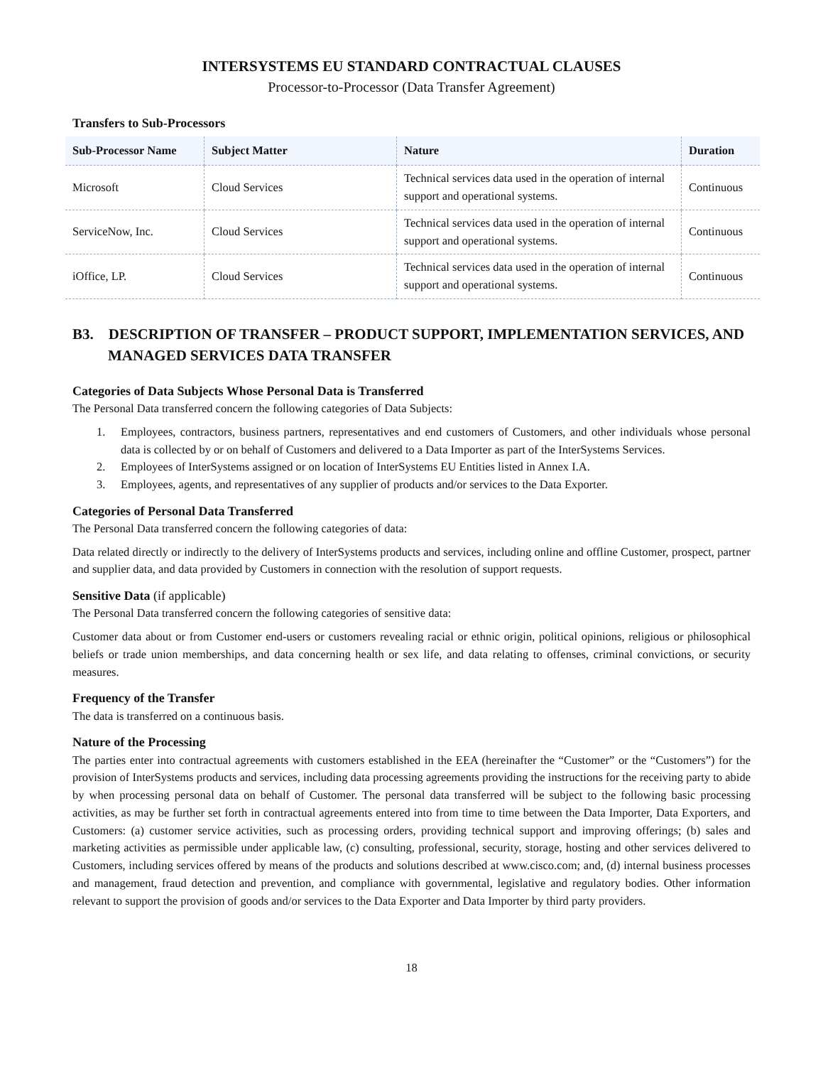INTERSYSTEMS EU STANDARD CONTRACTUAL CLAUSES
Processor-to-Processor (Data Transfer Agreement)
Transfers to Sub-Processors
| Sub-Processor Name | Subject Matter | Nature | Duration |
| --- | --- | --- | --- |
| Microsoft | Cloud Services | Technical services data used in the operation of internal support and operational systems. | Continuous |
| ServiceNow, Inc. | Cloud Services | Technical services data used in the operation of internal support and operational systems. | Continuous |
| iOffice, LP. | Cloud Services | Technical services data used in the operation of internal support and operational systems. | Continuous |
B3. DESCRIPTION OF TRANSFER – PRODUCT SUPPORT, IMPLEMENTATION SERVICES, AND MANAGED SERVICES DATA TRANSFER
Categories of Data Subjects Whose Personal Data is Transferred
The Personal Data transferred concern the following categories of Data Subjects:
1. Employees, contractors, business partners, representatives and end customers of Customers, and other individuals whose personal data is collected by or on behalf of Customers and delivered to a Data Importer as part of the InterSystems Services.
2. Employees of InterSystems assigned or on location of InterSystems EU Entities listed in Annex I.A.
3. Employees, agents, and representatives of any supplier of products and/or services to the Data Exporter.
Categories of Personal Data Transferred
The Personal Data transferred concern the following categories of data:
Data related directly or indirectly to the delivery of InterSystems products and services, including online and offline Customer, prospect, partner and supplier data, and data provided by Customers in connection with the resolution of support requests.
Sensitive Data (if applicable)
The Personal Data transferred concern the following categories of sensitive data:
Customer data about or from Customer end-users or customers revealing racial or ethnic origin, political opinions, religious or philosophical beliefs or trade union memberships, and data concerning health or sex life, and data relating to offenses, criminal convictions, or security measures.
Frequency of the Transfer
The data is transferred on a continuous basis.
Nature of the Processing
The parties enter into contractual agreements with customers established in the EEA (hereinafter the “Customer” or the “Customers”) for the provision of InterSystems products and services, including data processing agreements providing the instructions for the receiving party to abide by when processing personal data on behalf of Customer. The personal data transferred will be subject to the following basic processing activities, as may be further set forth in contractual agreements entered into from time to time between the Data Importer, Data Exporters, and Customers: (a) customer service activities, such as processing orders, providing technical support and improving offerings; (b) sales and marketing activities as permissible under applicable law, (c) consulting, professional, security, storage, hosting and other services delivered to Customers, including services offered by means of the products and solutions described at www.cisco.com; and, (d) internal business processes and management, fraud detection and prevention, and compliance with governmental, legislative and regulatory bodies. Other information relevant to support the provision of goods and/or services to the Data Exporter and Data Importer by third party providers.
18